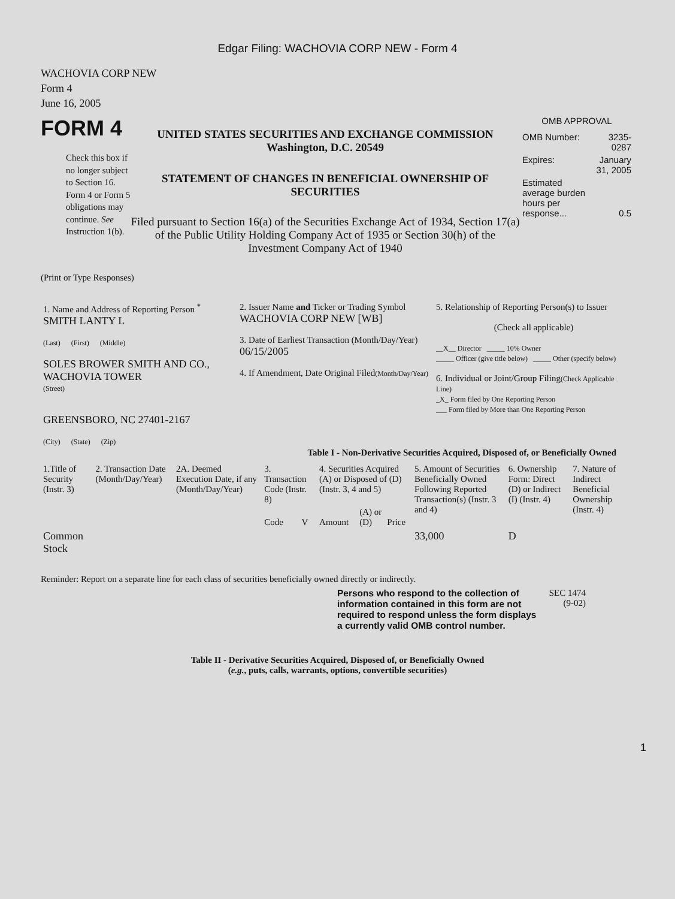Edgar Filing: WACHOVIA CORP NEW - Form 4
WACHOVIA CORP NEW
Form 4
June 16, 2005
FORM 4
Check this box if no longer subject to Section 16. Form 4 or Form 5 obligations may continue. See Instruction 1(b).
UNITED STATES SECURITIES AND EXCHANGE COMMISSION
Washington, D.C. 20549
STATEMENT OF CHANGES IN BENEFICIAL OWNERSHIP OF SECURITIES
Filed pursuant to Section 16(a) of the Securities Exchange Act of 1934, Section 17(a) of the Public Utility Holding Company Act of 1935 or Section 30(h) of the Investment Company Act of 1940
OMB APPROVAL
| OMB Number: | 3235-0287 |
| Expires: | January 31, 2005 |
| Estimated average burden hours per response... | 0.5 |
(Print or Type Responses)
| 1. Name and Address of Reporting Person <sup>*</sup> SMITH LANTY L (Last) (First) (Middle) SOLES BROWER SMITH AND CO., WACHOVIA TOWER (Street) GREENSBORO, NC 27401-2167 (City) (State) (Zip) | 2. Issuer Name and Ticker or Trading Symbol WACHOVIA CORP NEW [WB] 3. Date of Earliest Transaction (Month/Day/Year) 06/15/2005 4. If Amendment, Date Original Filed (Month/Day/Year) | 5. Relationship of Reporting Person(s) to Issuer (Check all applicable) __X__ Director _____ 10% Owner _____ Officer (give title below) _____ Other (specify below) 6. Individual or Joint/Group Filing (Check Applicable Line) _X_ Form filed by One Reporting Person ___ Form filed by More than One Reporting Person |
Table I - Non-Derivative Securities Acquired, Disposed of, or Beneficially Owned
| 1.Title of Security (Instr. 3) | 2. Transaction Date (Month/Day/Year) | 2A. Deemed Execution Date, if any (Month/Day/Year) | 3. Transaction Code (Instr. 8) | | 4. Securities Acquired (A) or Disposed of (D) (Instr. 3, 4 and 5) | | | 5. Amount of Securities Beneficially Owned Following Reported Transaction(s) (Instr. 3 and 4) | 6. Ownership Form: Direct (D) or Indirect (I) (Instr. 4) | 7. Nature of Indirect Beneficial Ownership (Instr. 4) |
| --- | --- | --- | --- | --- | --- | --- | --- | --- | --- | --- |
| | | | Code | V | Amount | (A) or (D) | Price | | | |
| Common Stock | | | | | | | | 33,000 | D | |
Reminder: Report on a separate line for each class of securities beneficially owned directly or indirectly.
Persons who respond to the collection of information contained in this form are not required to respond unless the form displays a currently valid OMB control number.
SEC 1474 (9-02)
Table II - Derivative Securities Acquired, Disposed of, or Beneficially Owned
(e.g., puts, calls, warrants, options, convertible securities)
1